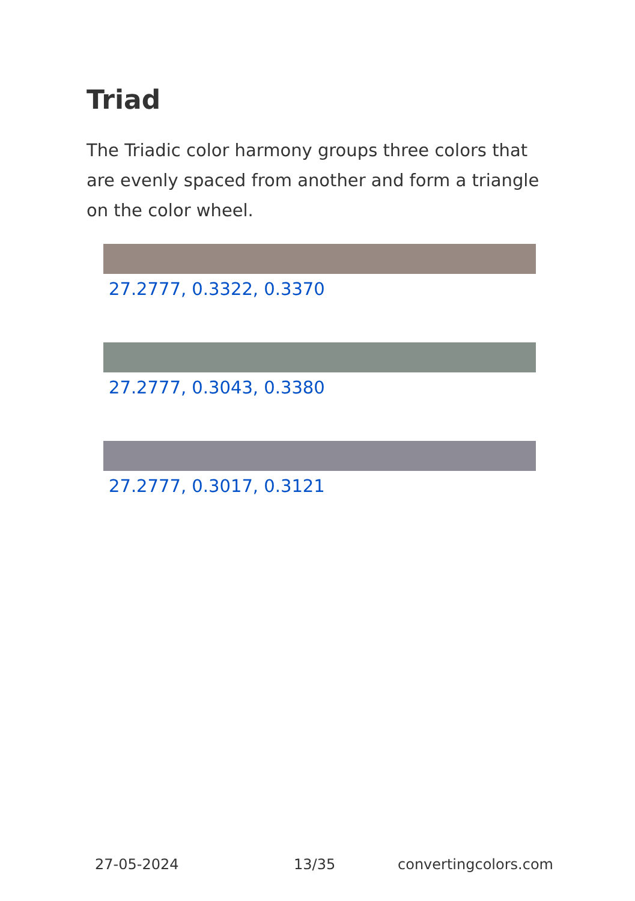Triad
The Triadic color harmony groups three colors that are evenly spaced from another and form a triangle on the color wheel.
27.2777, 0.3322, 0.3370
27.2777, 0.3043, 0.3380
27.2777, 0.3017, 0.3121
27-05-2024 13/35 convertingcolors.com